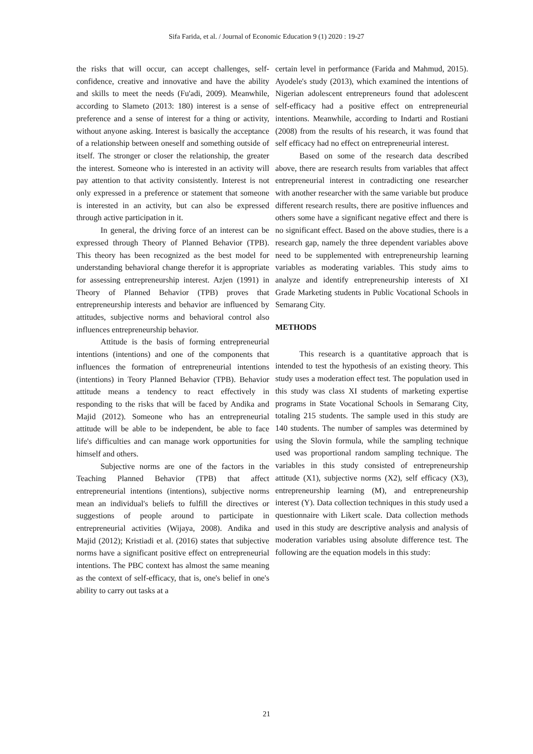Sifa Farida, et al. / Journal of Economic Education 9 (1) 2020 : 19-27
the risks that will occur, can accept challenges, self-confidence, creative and innovative and have the ability and skills to meet the needs (Fu'adi, 2009). Meanwhile, according to Slameto (2013: 180) interest is a sense of preference and a sense of interest for a thing or activity, without anyone asking. Interest is basically the acceptance of a relationship between oneself and something outside of itself. The stronger or closer the relationship, the greater the interest. Someone who is interested in an activity will pay attention to that activity consistently. Interest is not only expressed in a preference or statement that someone is interested in an activity, but can also be expressed through active participation in it.
In general, the driving force of an interest can be expressed through Theory of Planned Behavior (TPB). This theory has been recognized as the best model for understanding behavioral change therefor it is appropriate for assessing entrepreneurship interest. Azjen (1991) in Theory of Planned Behavior (TPB) proves that entrepreneurship interests and behavior are influenced by attitudes, subjective norms and behavioral control also influences entrepreneurship behavior.
Attitude is the basis of forming entrepreneurial intentions (intentions) and one of the components that influences the formation of entrepreneurial intentions (intentions) in Teory Planned Behavior (TPB). Behavior attitude means a tendency to react effectively in responding to the risks that will be faced by Andika and Majid (2012). Someone who has an entrepreneurial attitude will be able to be independent, be able to face life's difficulties and can manage work opportunities for himself and others.
Subjective norms are one of the factors in the Teaching Planned Behavior (TPB) that affect entrepreneurial intentions (intentions), subjective norms mean an individual's beliefs to fulfill the directives or suggestions of people around to participate in entrepreneurial activities (Wijaya, 2008). Andika and Majid (2012); Kristiadi et al. (2016) states that subjective norms have a significant positive effect on entrepreneurial intentions. The PBC context has almost the same meaning as the context of self-efficacy, that is, one's belief in one's ability to carry out tasks at a
certain level in performance (Farida and Mahmud, 2015). Ayodele's study (2013), which examined the intentions of Nigerian adolescent entrepreneurs found that adolescent self-efficacy had a positive effect on entrepreneurial intentions. Meanwhile, according to Indarti and Rostiani (2008) from the results of his research, it was found that self efficacy had no effect on entrepreneurial interest.
Based on some of the research data described above, there are research results from variables that affect entrepreneurial interest in contradicting one researcher with another researcher with the same variable but produce different research results, there are positive influences and others some have a significant negative effect and there is no significant effect. Based on the above studies, there is a research gap, namely the three dependent variables above need to be supplemented with entrepreneurship learning variables as moderating variables. This study aims to analyze and identify entrepreneurship interests of XI Grade Marketing students in Public Vocational Schools in Semarang City.
METHODS
This research is a quantitative approach that is intended to test the hypothesis of an existing theory. This study uses a moderation effect test. The population used in this study was class XI students of marketing expertise programs in State Vocational Schools in Semarang City, totaling 215 students. The sample used in this study are 140 students. The number of samples was determined by using the Slovin formula, while the sampling technique used was proportional random sampling technique. The variables in this study consisted of entrepreneurship attitude (X1), subjective norms (X2), self efficacy (X3), entrepreneurship learning (M), and entrepreneurship interest (Y). Data collection techniques in this study used a questionnaire with Likert scale. Data collection methods used in this study are descriptive analysis and analysis of moderation variables using absolute difference test. The following are the equation models in this study:
21